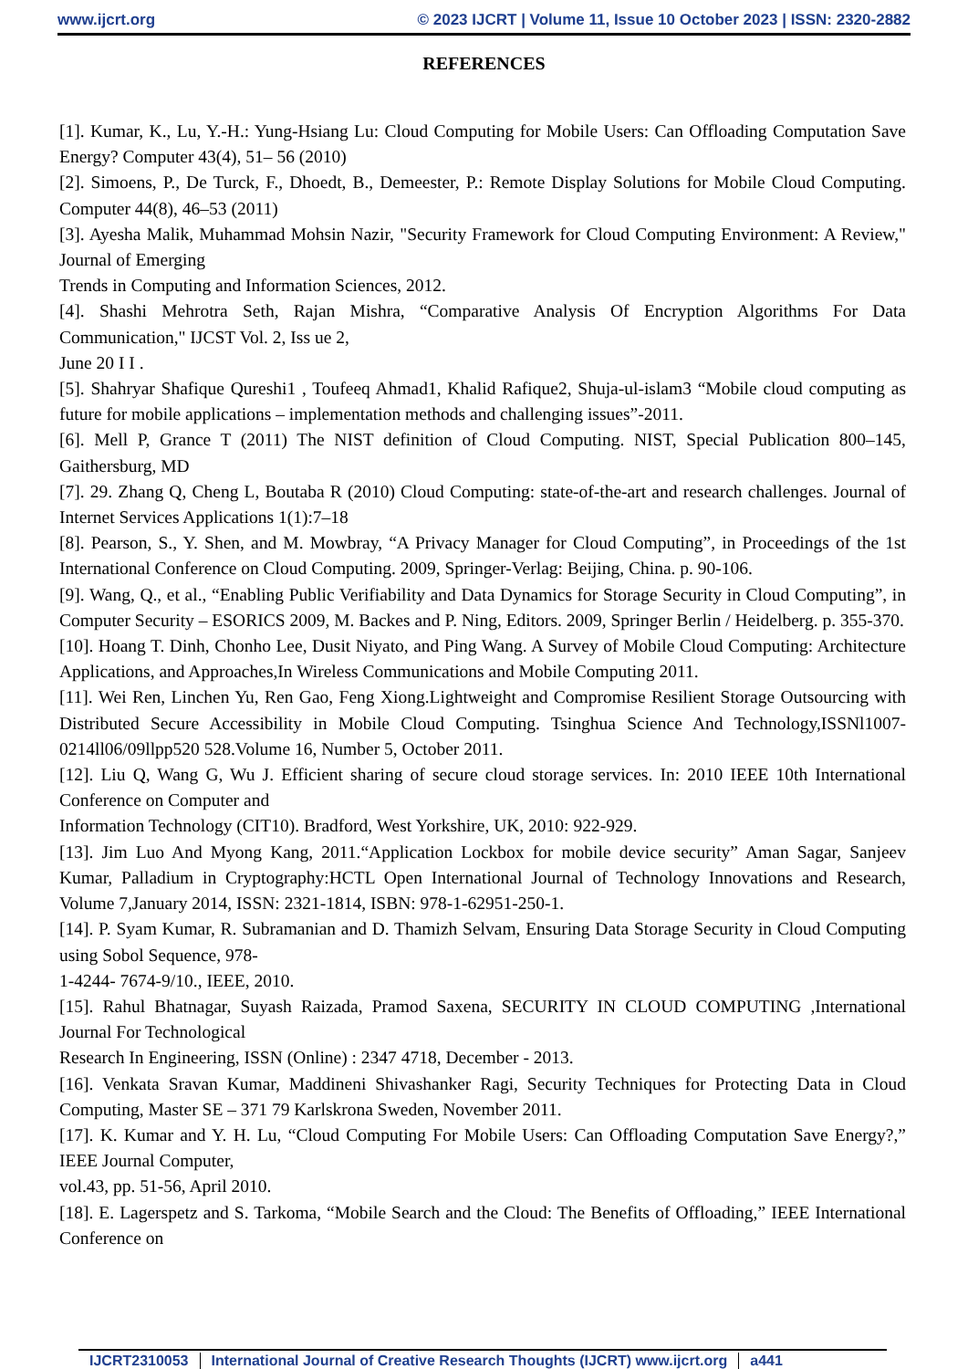www.ijcrt.org © 2023 IJCRT | Volume 11, Issue 10 October 2023 | ISSN: 2320-2882
REFERENCES
[1]. Kumar, K., Lu, Y.-H.: Yung-Hsiang Lu: Cloud Computing for Mobile Users: Can Offloading Computation Save Energy? Computer 43(4), 51– 56 (2010)
[2]. Simoens, P., De Turck, F., Dhoedt, B., Demeester, P.: Remote Display Solutions for Mobile Cloud Computing. Computer 44(8), 46–53 (2011)
[3]. Ayesha Malik, Muhammad Mohsin Nazir, "Security Framework for Cloud Computing Environment: A Review," Journal of Emerging
Trends in Computing and Information Sciences, 2012.
[4]. Shashi Mehrotra Seth, Rajan Mishra, “Comparative Analysis Of Encryption Algorithms For Data Communication," IJCST Vol. 2, Iss ue 2,
June 20 I I .
[5]. Shahryar Shafique Qureshi1 , Toufeeq Ahmad1, Khalid Rafique2, Shuja-ul-islam3 “Mobile cloud computing as future for mobile applications – implementation methods and challenging issues”-2011.
[6]. Mell P, Grance T (2011) The NIST definition of Cloud Computing. NIST, Special Publication 800–145, Gaithersburg, MD
[7]. 29. Zhang Q, Cheng L, Boutaba R (2010) Cloud Computing: state-of-the-art and research challenges. Journal of Internet Services Applications 1(1):7–18
[8]. Pearson, S., Y. Shen, and M. Mowbray, “A Privacy Manager for Cloud Computing”, in Proceedings of the 1st International Conference on Cloud Computing. 2009, Springer-Verlag: Beijing, China. p. 90-106.
[9]. Wang, Q., et al., “Enabling Public Verifiability and Data Dynamics for Storage Security in Cloud Computing”, in Computer Security – ESORICS 2009, M. Backes and P. Ning, Editors. 2009, Springer Berlin / Heidelberg. p. 355-370.
[10]. Hoang T. Dinh, Chonho Lee, Dusit Niyato, and Ping Wang. A Survey of Mobile Cloud Computing: Architecture Applications, and Approaches,In Wireless Communications and Mobile Computing 2011.
[11]. Wei Ren, Linchen Yu, Ren Gao, Feng Xiong.Lightweight and Compromise Resilient Storage Outsourcing with Distributed Secure Accessibility in Mobile Cloud Computing. Tsinghua Science And Technology,ISSNl1007-0214ll06/09llpp520 528.Volume 16, Number 5, October 2011.
[12]. Liu Q, Wang G, Wu J. Efficient sharing of secure cloud storage services. In: 2010 IEEE 10th International Conference on Computer and
Information Technology (CIT10). Bradford, West Yorkshire, UK, 2010: 922-929.
[13]. Jim Luo And Myong Kang, 2011.“Application Lockbox for mobile device security” Aman Sagar, Sanjeev Kumar, Palladium in Cryptography:HCTL Open International Journal of Technology Innovations and Research, Volume 7,January 2014, ISSN: 2321-1814, ISBN: 978-1-62951-250-1.
[14]. P. Syam Kumar, R. Subramanian and D. Thamizh Selvam, Ensuring Data Storage Security in Cloud Computing using Sobol Sequence, 978-
1-4244- 7674-9/10., IEEE, 2010.
[15]. Rahul Bhatnagar, Suyash Raizada, Pramod Saxena, SECURITY IN CLOUD COMPUTING ,International Journal For Technological
Research In Engineering, ISSN (Online) : 2347 4718, December - 2013.
[16]. Venkata Sravan Kumar, Maddineni Shivashanker Ragi, Security Techniques for Protecting Data in Cloud Computing, Master SE – 371 79 Karlskrona Sweden, November 2011.
[17]. K. Kumar and Y. H. Lu, “Cloud Computing For Mobile Users: Can Offloading Computation Save Energy?,” IEEE Journal Computer,
vol.43, pp. 51-56, April 2010.
[18]. E. Lagerspetz and S. Tarkoma, “Mobile Search and the Cloud: The Benefits of Offloading,” IEEE International Conference on
IJCRT2310053 International Journal of Creative Research Thoughts (IJCRT) www.ijcrt.org a441